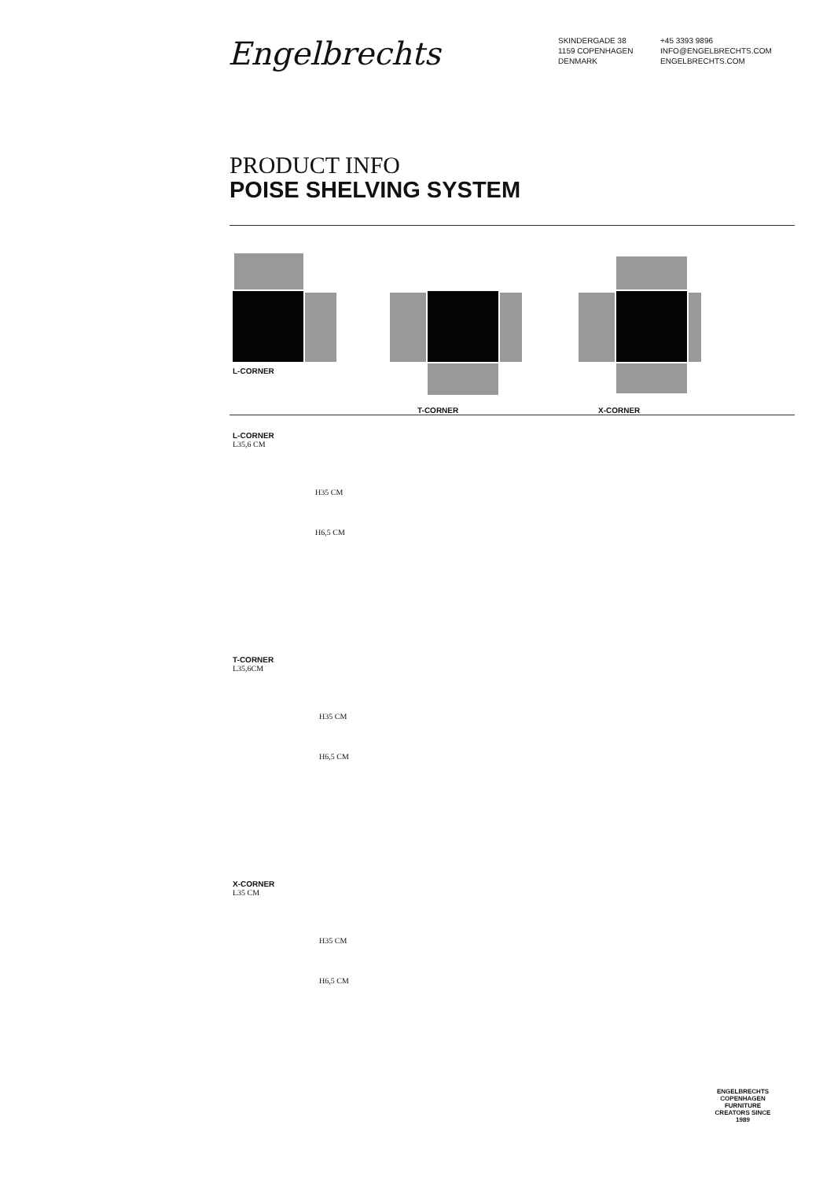Engelbrechts
SKINDERGADE 38
1159 COPENHAGEN
DENMARK
+45 3393 9896
INFO@ENGELBRECHTS.COM
ENGELBRECHTS.COM
PRODUCT INFO
POISE SHELVING SYSTEM
L-CORNER T-CORNER X-CORNER
L-CORNER
L35,6 CM
H35 CM
H6,5 CM
T-CORNER
L35,6CM
H35 CM
H6,5 CM
X-CORNER
L35 CM
H35 CM
H6,5 CM
ENGELBRECHTS COPENHAGEN FURNITURE CREATORS SINCE 1989